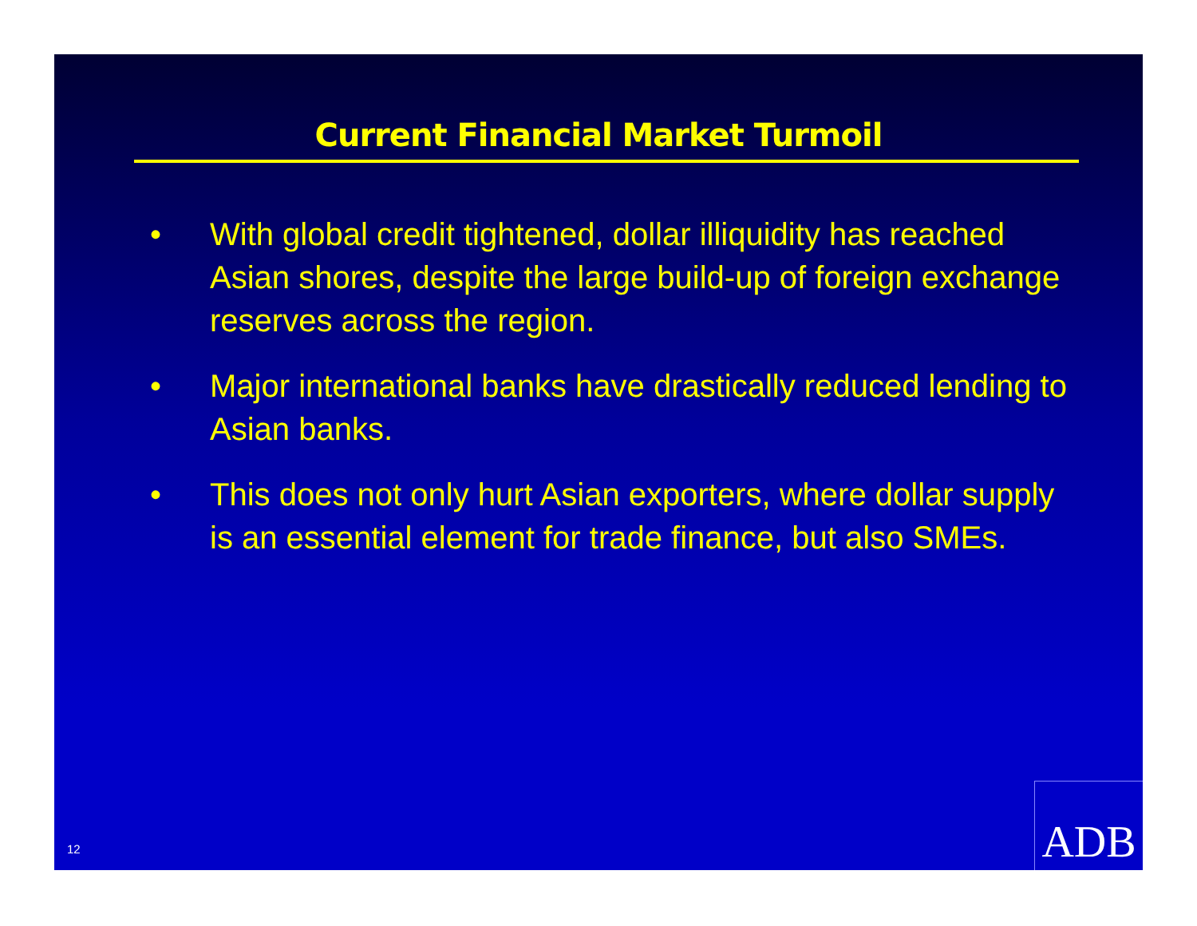Current Financial Market Turmoil
• With global credit tightened, dollar illiquidity has reached Asian shores, despite the large build-up of foreign exchange reserves across the region.
• Major international banks have drastically reduced lending to Asian banks.
• This does not only hurt Asian exporters, where dollar supply is an essential element for trade finance, but also SMEs.
12 ADB